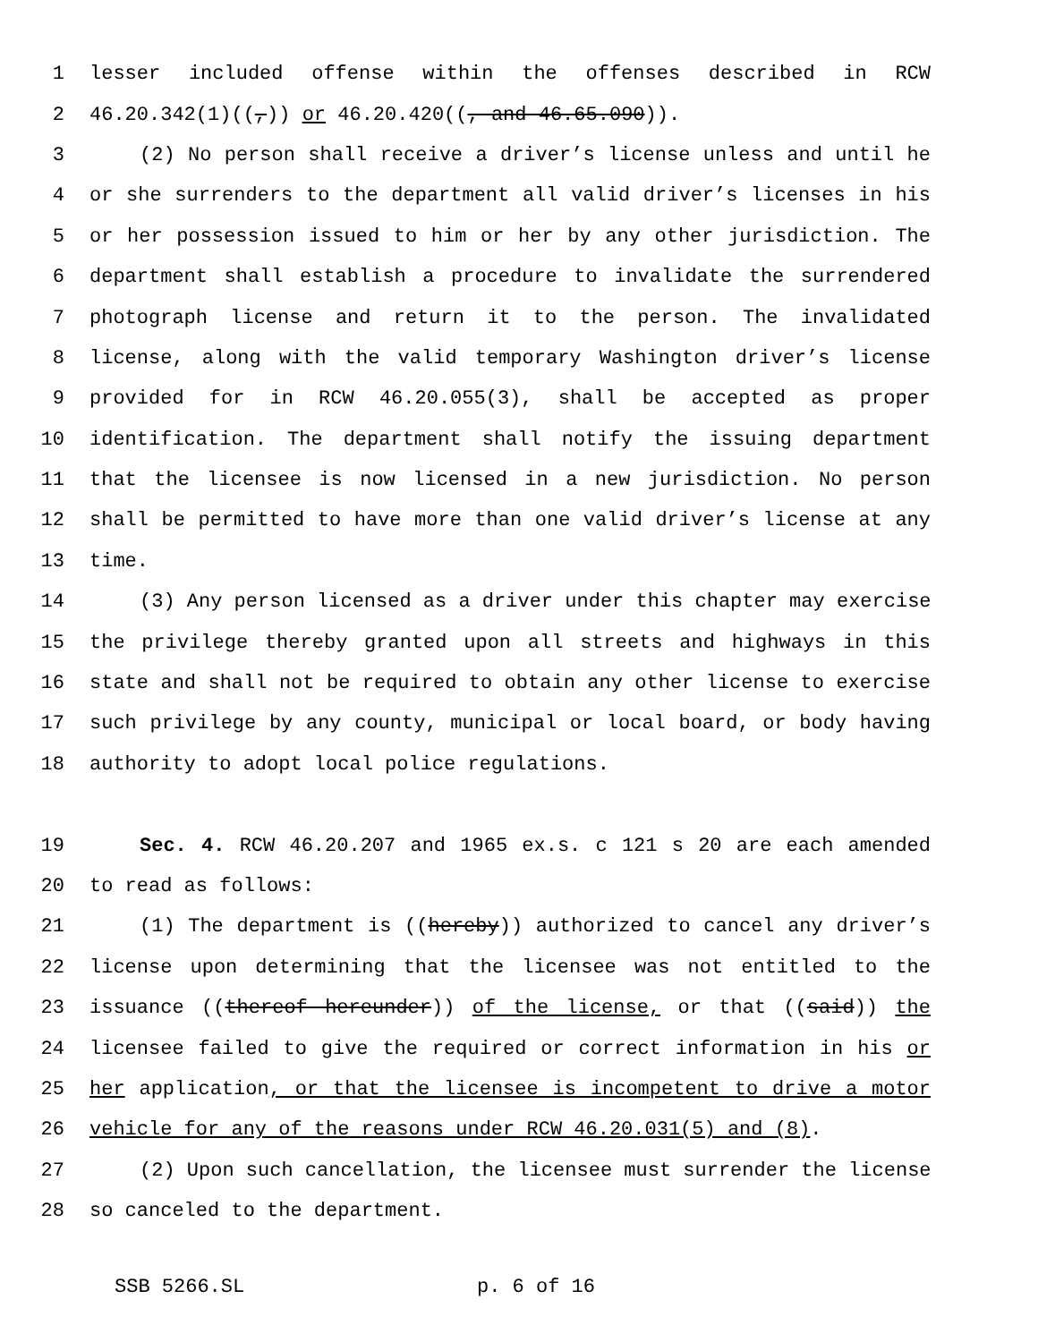1 lesser included offense within the offenses described in RCW
2 46.20.342(1)((,)) or 46.20.420((, and 46.65.090)).
3 (2) No person shall receive a driver’s license unless and until he
4 or she surrenders to the department all valid driver’s licenses in his
5 or her possession issued to him or her by any other jurisdiction. The
6 department shall establish a procedure to invalidate the surrendered
7 photograph license and return it to the person. The invalidated
8 license, along with the valid temporary Washington driver’s license
9 provided for in RCW 46.20.055(3), shall be accepted as proper
10 identification. The department shall notify the issuing department
11 that the licensee is now licensed in a new jurisdiction. No person
12 shall be permitted to have more than one valid driver’s license at any
13 time.
14 (3) Any person licensed as a driver under this chapter may exercise
15 the privilege thereby granted upon all streets and highways in this
16 state and shall not be required to obtain any other license to exercise
17 such privilege by any county, municipal or local board, or body having
18 authority to adopt local police regulations.
19 Sec. 4. RCW 46.20.207 and 1965 ex.s. c 121 s 20 are each amended
20 to read as follows:
21 (1) The department is ((hereby)) authorized to cancel any driver’s
22 license upon determining that the licensee was not entitled to the
23 issuance ((thereof hereunder)) of the license, or that ((said)) the
24 licensee failed to give the required or correct information in his or
25 her application, or that the licensee is incompetent to drive a motor
26 vehicle for any of the reasons under RCW 46.20.031(5) and (8).
27 (2) Upon such cancellation, the licensee must surrender the license
28 so canceled to the department.
SSB 5266.SL p. 6 of 16